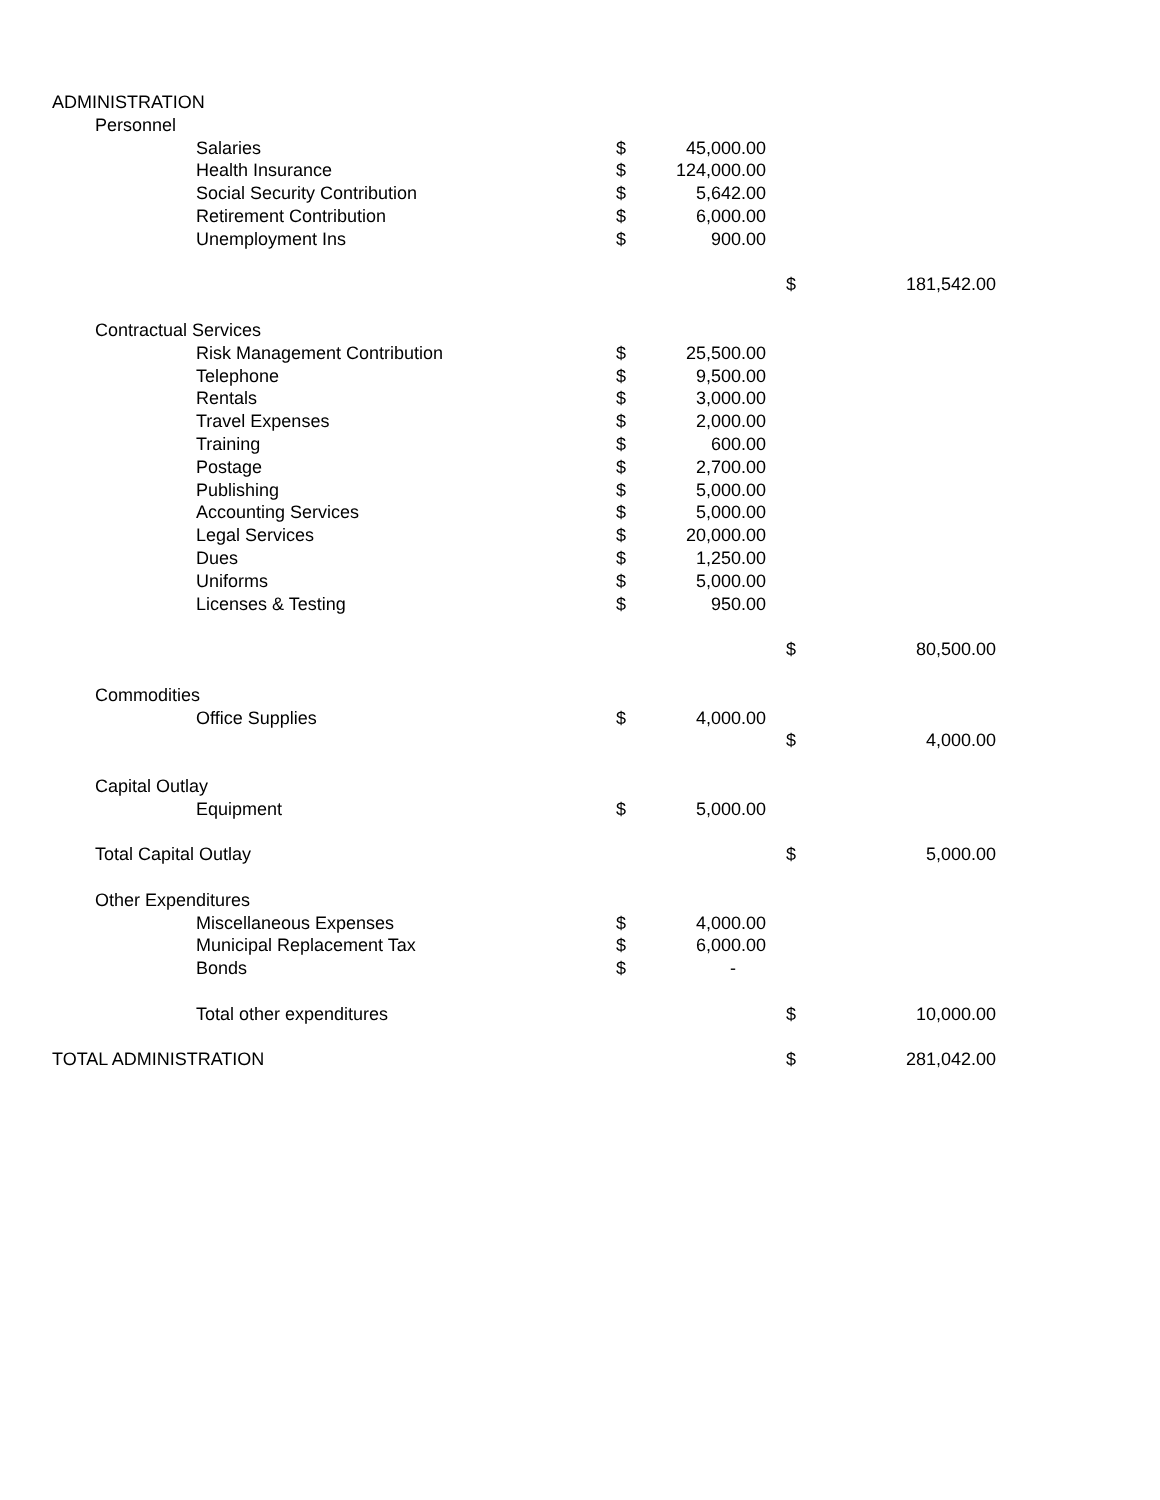| ADMINISTRATION | | | | | | |
| | Personnel | | | | | |
| | | Salaries | $ | 45,000.00 | | |
| | | Health Insurance | $ | 124,000.00 | | |
| | | Social Security Contribution | $ | 5,642.00 | | |
| | | Retirement Contribution | $ | 6,000.00 | | |
| | | Unemployment Ins | $ | 900.00 | | |
| | | | | | $ | 181,542.00 |
| | Contractual Services | | | | | |
| | | Risk Management Contribution | $ | 25,500.00 | | |
| | | Telephone | $ | 9,500.00 | | |
| | | Rentals | $ | 3,000.00 | | |
| | | Travel Expenses | $ | 2,000.00 | | |
| | | Training | $ | 600.00 | | |
| | | Postage | $ | 2,700.00 | | |
| | | Publishing | $ | 5,000.00 | | |
| | | Accounting Services | $ | 5,000.00 | | |
| | | Legal Services | $ | 20,000.00 | | |
| | | Dues | $ | 1,250.00 | | |
| | | Uniforms | $ | 5,000.00 | | |
| | | Licenses & Testing | $ | 950.00 | | |
| | | | | | $ | 80,500.00 |
| | Commodities | | | | | |
| | | Office Supplies | $ | 4,000.00 | | |
| | | | | | $ | 4,000.00 |
| | Capital Outlay | | | | | |
| | | Equipment | $ | 5,000.00 | | |
| | Total Capital Outlay | | | | $ | 5,000.00 |
| | Other Expenditures | | | | | |
| | | Miscellaneous Expenses | $ | 4,000.00 | | |
| | | Municipal Replacement Tax | $ | 6,000.00 | | |
| | | Bonds | $ | - | | |
| | | Total other expenditures | | | $ | 10,000.00 |
| TOTAL ADMINISTRATION | | | | | $ | 281,042.00 |